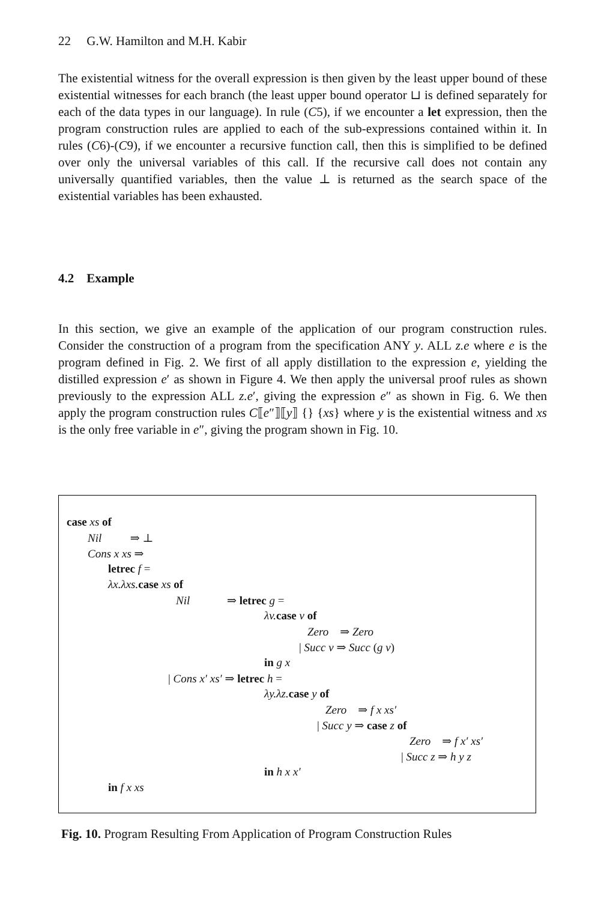22 G.W. Hamilton and M.H. Kabir
The existential witness for the overall expression is then given by the least upper bound of these existential witnesses for each branch (the least upper bound operator ⊔ is defined separately for each of the data types in our language). In rule (C5), if we encounter a let expression, then the program construction rules are applied to each of the sub-expressions contained within it. In rules (C6)-(C9), if we encounter a recursive function call, then this is simplified to be defined over only the universal variables of this call. If the recursive call does not contain any universally quantified variables, then the value ⊥ is returned as the search space of the existential variables has been exhausted.
4.2 Example
In this section, we give an example of the application of our program construction rules. Consider the construction of a program from the specification ANY y. ALL z.e where e is the program defined in Fig. 2. We first of all apply distillation to the expression e, yielding the distilled expression e′ as shown in Figure 4. We then apply the universal proof rules as shown previously to the expression ALL z.e′, giving the expression e″ as shown in Fig. 6. We then apply the program construction rules C⟦e″⟧⟦y⟧ {} {xs} where y is the existential witness and xs is the only free variable in e″, giving the program shown in Fig. 10.
case xs of
Nil ⇒ ⊥
Cons x xs ⇒
letrec f =
λx.λxs. case xs of
Nil ⇒ letrec g =
λv. case v of
Zero ⇒ Zero
| Succ v ⇒ Succ (g v)
in g x
| Cons x′ xs′ ⇒ letrec h =
λy.λz. case y of
Zero ⇒ f x xs′
| Succ y ⇒ case z of
Zero ⇒ f x′ xs′
| Succ z ⇒ h y z
in h x x′
in f x xs
Fig. 10. Program Resulting From Application of Program Construction Rules